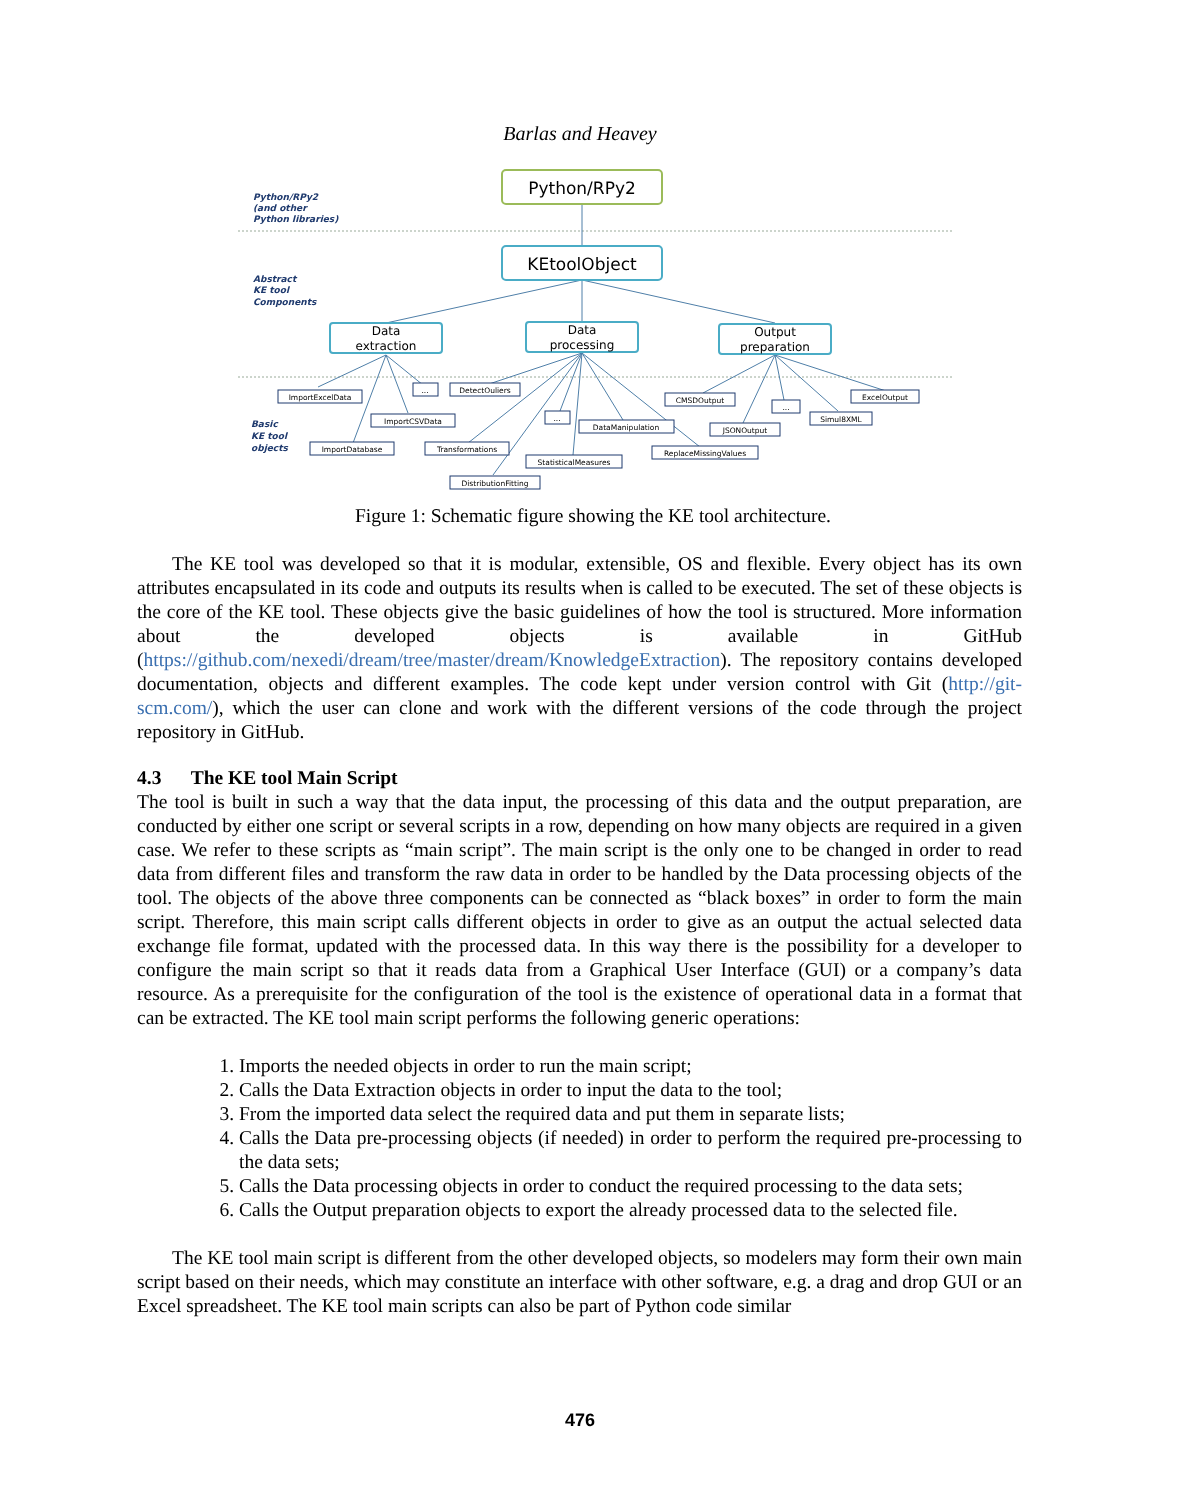Barlas and Heavey
Python/RPy2
(and other
Python libraries)
Abstract
KE tool
Components
Basic
KE tool
objects
Python/RPy2
KEtoolObject
Data
extraction
Data
processing
Output
preparation
ImportExcelData
...
DetectOuliers
ImportCSVData
ImportDatabase
Transformations
...
DataManipulation
StatisticalMeasures
DistributionFitting
CMSDOutput
...
ExcelOutput
JSONOutput
Simul8XML
ReplaceMissingValues
Figure 1: Schematic figure showing the KE tool architecture.
The KE tool was developed so that it is modular, extensible, OS and flexible. Every object has its own attributes encapsulated in its code and outputs its results when is called to be executed. The set of these objects is the core of the KE tool. These objects give the basic guidelines of how the tool is structured. More information about the developed objects is available in GitHub (https://github.com/nexedi/dream/tree/master/dream/KnowledgeExtraction). The repository contains developed documentation, objects and different examples. The code kept under version control with Git (http://git-scm.com/), which the user can clone and work with the different versions of the code through the project repository in GitHub.
4.3 The KE tool Main Script
The tool is built in such a way that the data input, the processing of this data and the output preparation, are conducted by either one script or several scripts in a row, depending on how many objects are required in a given case. We refer to these scripts as “main script”. The main script is the only one to be changed in order to read data from different files and transform the raw data in order to be handled by the Data processing objects of the tool. The objects of the above three components can be connected as “black boxes” in order to form the main script. Therefore, this main script calls different objects in order to give as an output the actual selected data exchange file format, updated with the processed data. In this way there is the possibility for a developer to configure the main script so that it reads data from a Graphical User Interface (GUI) or a company’s data resource. As a prerequisite for the configuration of the tool is the existence of operational data in a format that can be extracted. The KE tool main script performs the following generic operations:
1. Imports the needed objects in order to run the main script;
2. Calls the Data Extraction objects in order to input the data to the tool;
3. From the imported data select the required data and put them in separate lists;
4. Calls the Data pre-processing objects (if needed) in order to perform the required pre-processing to the data sets;
5. Calls the Data processing objects in order to conduct the required processing to the data sets;
6. Calls the Output preparation objects to export the already processed data to the selected file.
The KE tool main script is different from the other developed objects, so modelers may form their own main script based on their needs, which may constitute an interface with other software, e.g. a drag and drop GUI or an Excel spreadsheet. The KE tool main scripts can also be part of Python code similar
476